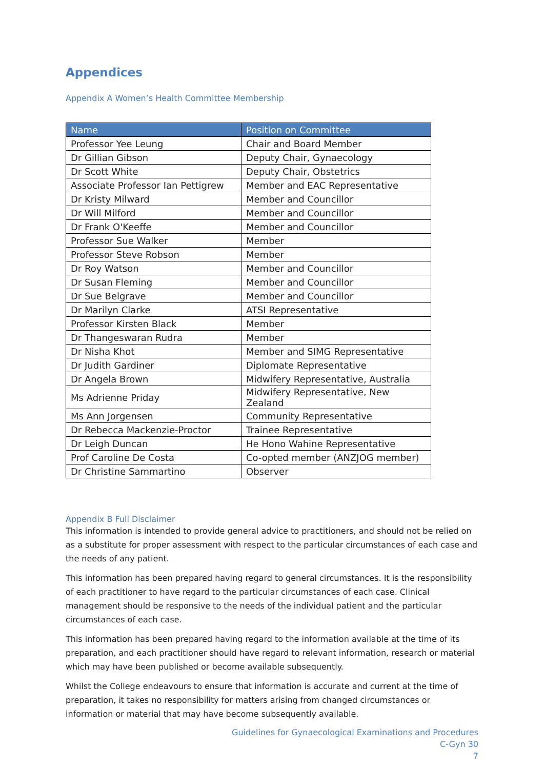Appendices
Appendix A Women’s Health Committee Membership
| Name | Position on Committee |
| --- | --- |
| Professor Yee Leung | Chair and Board Member |
| Dr Gillian Gibson | Deputy Chair, Gynaecology |
| Dr Scott White | Deputy Chair, Obstetrics |
| Associate Professor Ian Pettigrew | Member and EAC Representative |
| Dr Kristy Milward | Member and Councillor |
| Dr Will Milford | Member and Councillor |
| Dr Frank O'Keeffe | Member and Councillor |
| Professor Sue Walker | Member |
| Professor Steve Robson | Member |
| Dr Roy Watson | Member and Councillor |
| Dr Susan Fleming | Member and Councillor |
| Dr Sue Belgrave | Member and Councillor |
| Dr Marilyn Clarke | ATSI Representative |
| Professor Kirsten Black | Member |
| Dr Thangeswaran Rudra | Member |
| Dr Nisha Khot | Member and SIMG Representative |
| Dr Judith Gardiner | Diplomate Representative |
| Dr Angela Brown | Midwifery Representative, Australia |
| Ms Adrienne Priday | Midwifery Representative, New Zealand |
| Ms Ann Jorgensen | Community Representative |
| Dr Rebecca Mackenzie-Proctor | Trainee Representative |
| Dr Leigh Duncan | He Hono Wahine Representative |
| Prof Caroline De Costa | Co-opted member (ANZJOG member) |
| Dr Christine Sammartino | Observer |
Appendix B Full Disclaimer
This information is intended to provide general advice to practitioners, and should not be relied on as a substitute for proper assessment with respect to the particular circumstances of each case and the needs of any patient.
This information has been prepared having regard to general circumstances. It is the responsibility of each practitioner to have regard to the particular circumstances of each case. Clinical management should be responsive to the needs of the individual patient and the particular circumstances of each case.
This information has been prepared having regard to the information available at the time of its preparation, and each practitioner should have regard to relevant information, research or material which may have been published or become available subsequently.
Whilst the College endeavours to ensure that information is accurate and current at the time of preparation, it takes no responsibility for matters arising from changed circumstances or information or material that may have become subsequently available.
Guidelines for Gynaecological Examinations and Procedures
C-Gyn 30
7